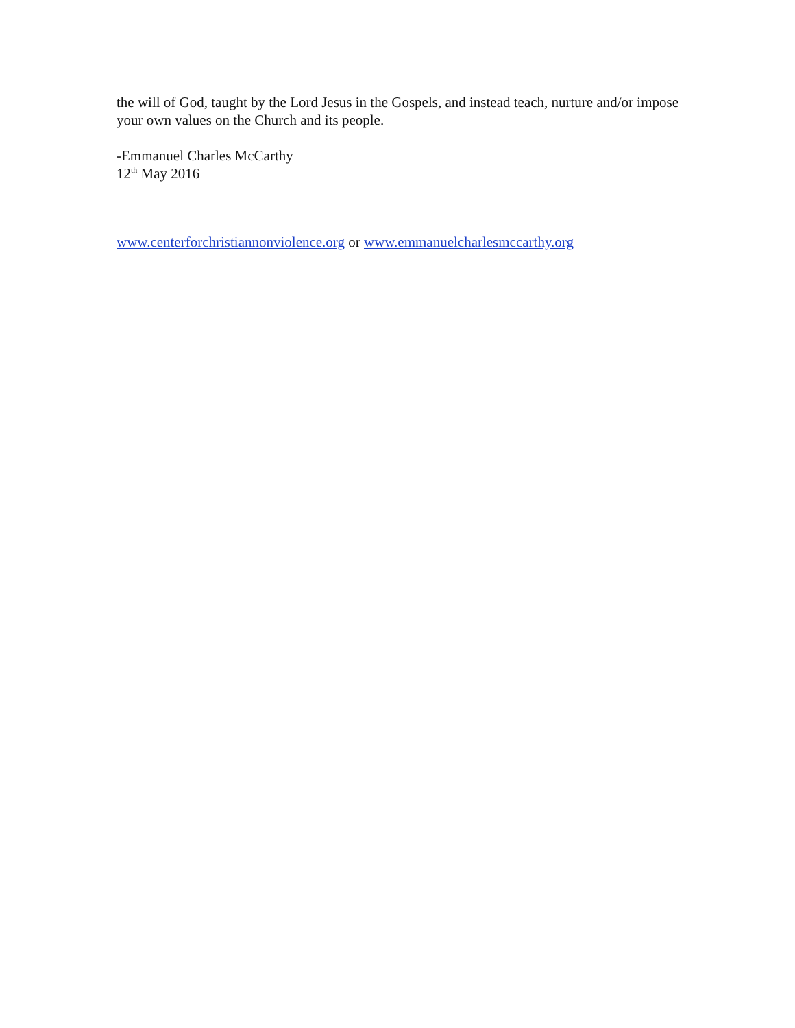the will of God, taught by the Lord Jesus in the Gospels, and instead teach, nurture and/or impose your own values on the Church and its people.
-Emmanuel Charles McCarthy
12<sup>th</sup> May 2016
www.centerforchristiannonviolence.org or www.emmanuelcharlesmccarthy.org